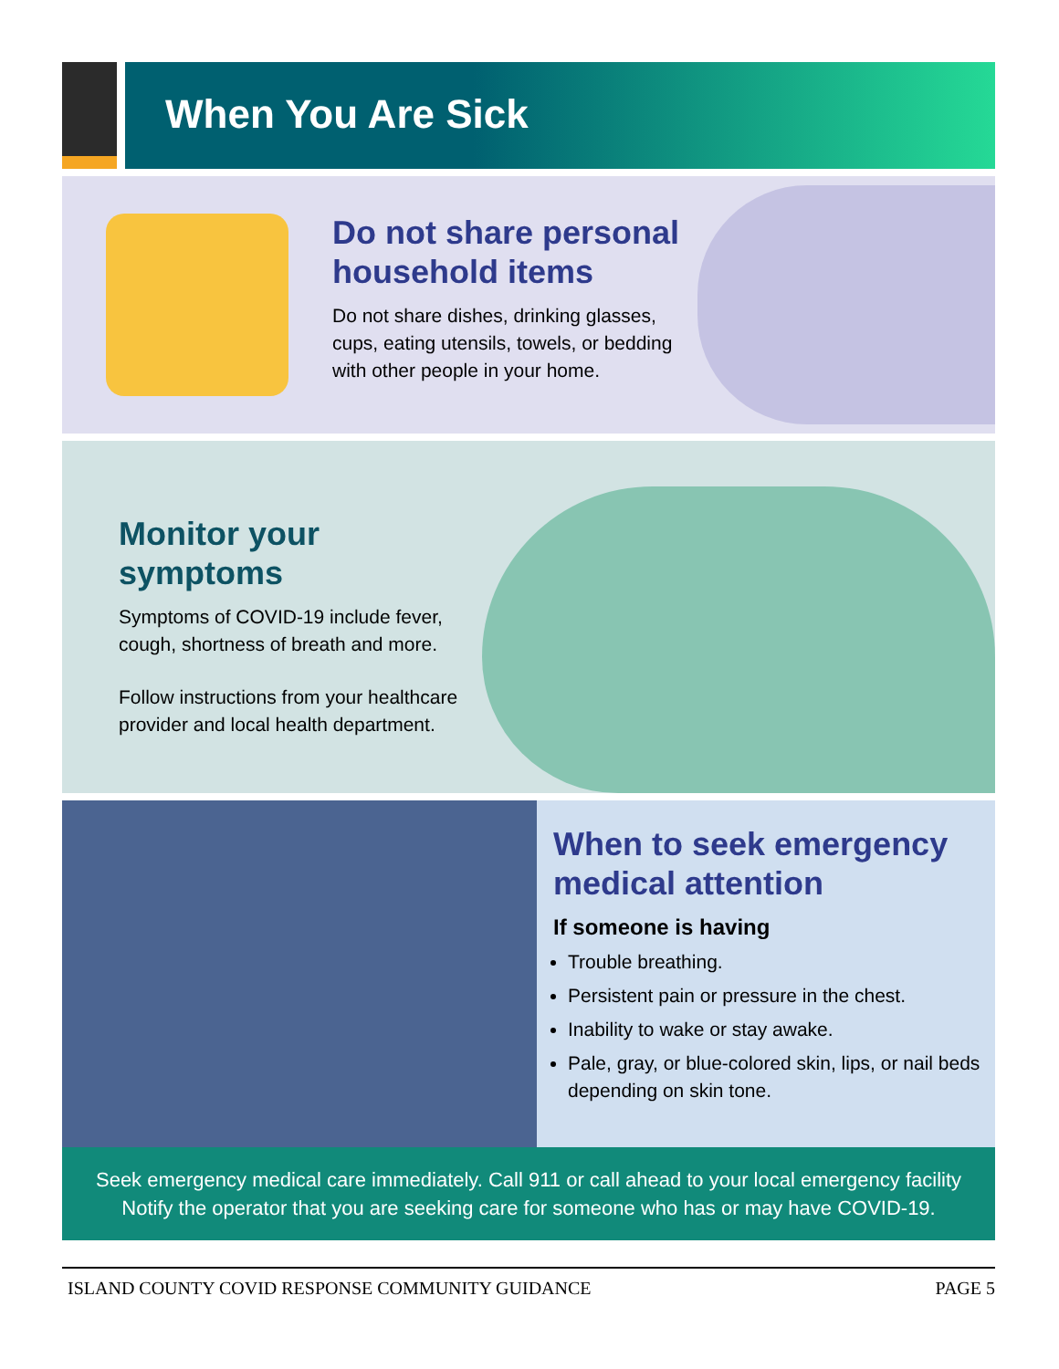When You Are Sick
Do not share personal household items
Do not share dishes, drinking glasses, cups, eating utensils, towels, or bedding with other people in your home.
Monitor your symptoms
Symptoms of COVID-19 include fever, cough, shortness of breath and more.
Follow instructions from your healthcare provider and local health department.
When to seek emergency medical attention
If someone is having
Trouble breathing.
Persistent pain or pressure in the chest.
Inability to wake or stay awake.
Pale, gray, or blue-colored skin, lips, or nail beds depending on skin tone.
Seek emergency medical care immediately. Call 911 or call ahead to your local emergency facility
Notify the operator that you are seeking care for someone who has or may have COVID-19.
ISLAND COUNTY COVID RESPONSE COMMUNITY GUIDANCE PAGE 5